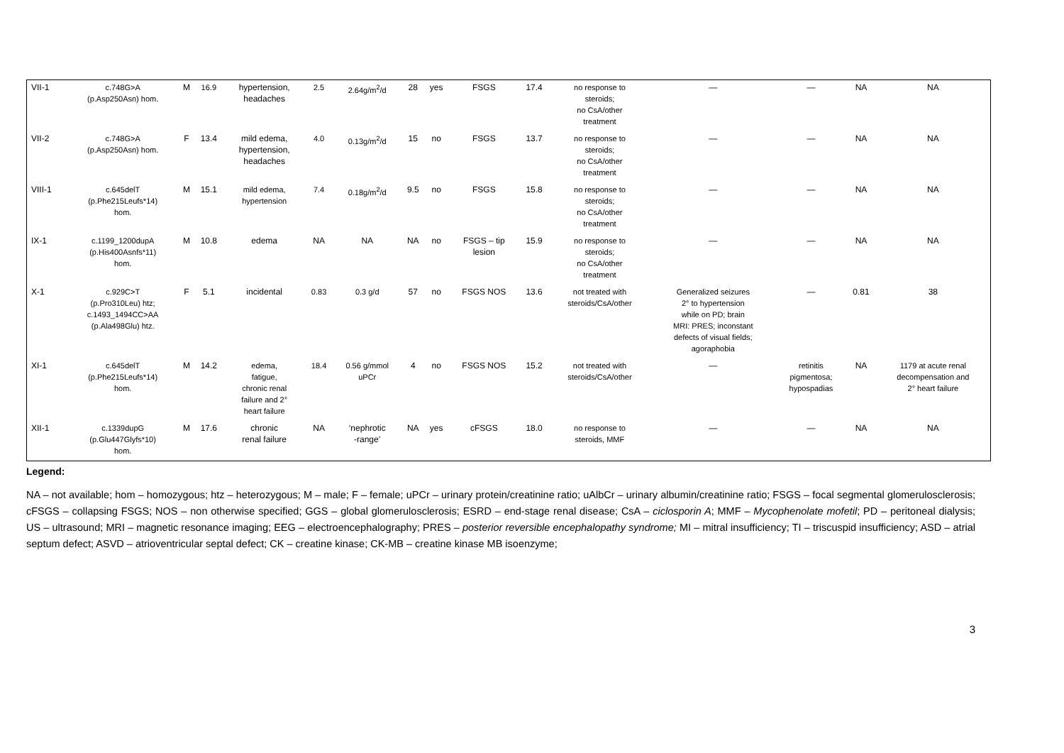| VII-1 | c.748G>A (p.Asp250Asn) hom. | M | 16.9 | hypertension, headaches | 2.5 | 2.64g/m<sup>2</sup>/d | 28 | yes | FSGS | 17.4 | no response to steroids; no CsA/other treatment | — | — | NA | NA |
| VII-2 | c.748G>A (p.Asp250Asn) hom. | F | 13.4 | mild edema, hypertension, headaches | 4.0 | 0.13g/m<sup>2</sup>/d | 15 | no | FSGS | 13.7 | no response to steroids; no CsA/other treatment | — | — | NA | NA |
| VIII-1 | c.645delT (p.Phe215Leufs*14) hom. | M | 15.1 | mild edema, hypertension | 7.4 | 0.18g/m<sup>2</sup>/d | 9.5 | no | FSGS | 15.8 | no response to steroids; no CsA/other treatment | — | — | NA | NA |
| IX-1 | c.1199_1200dupA (p.His400Asnfs*11) hom. | M | 10.8 | edema | NA | NA | NA | no | FSGS – tip lesion | 15.9 | no response to steroids; no CsA/other treatment | — | — | NA | NA |
| X-1 | c.929C>T (p.Pro310Leu) htz; c.1493_1494CC>AA (p.Ala498Glu) htz. | F | 5.1 | incidental | 0.83 | 0.3 g/d | 57 | no | FSGS NOS | 13.6 | not treated with steroids/CsA/other | Generalized seizures 2° to hypertension while on PD; brain MRI: PRES; inconstant defects of visual fields; agoraphobia | — | 0.81 | 38 |
| XI-1 | c.645delT (p.Phe215Leufs*14) hom. | M | 14.2 | edema, fatigue, chronic renal failure and 2° heart failure | 18.4 | 0.56 g/mmol uPCr | 4 | no | FSGS NOS | 15.2 | not treated with steroids/CsA/other | — | retinitis pigmentosa; hypospadias | NA | 1179 at acute renal decompensation and 2° heart failure |
| XII-1 | c.1339dupG (p.Glu447Glyfs*10) hom. | M | 17.6 | chronic renal failure | NA | ‘nephrotic -range’ | NA | yes | cFSGS | 18.0 | no response to steroids, MMF | — | — | NA | NA |
Legend:
NA – not available; hom – homozygous; htz – heterozygous; M – male; F – female; uPCr – urinary protein/creatinine ratio; uAlbCr – urinary albumin/creatinine ratio; FSGS – focal segmental glomerulosclerosis; cFSGS – collapsing FSGS; NOS – non otherwise specified; GGS – global glomerulosclerosis; ESRD – end-stage renal disease; CsA – ciclosporin A; MMF – Mycophenolate mofetil; PD – peritoneal dialysis; US – ultrasound; MRI – magnetic resonance imaging; EEG – electroencephalography; PRES – posterior reversible encephalopathy syndrome; MI – mitral insufficiency; TI – triscuspid insufficiency; ASD – atrial septum defect; ASVD – atrioventricular septal defect; CK – creatine kinase; CK-MB – creatine kinase MB isoenzyme;
3